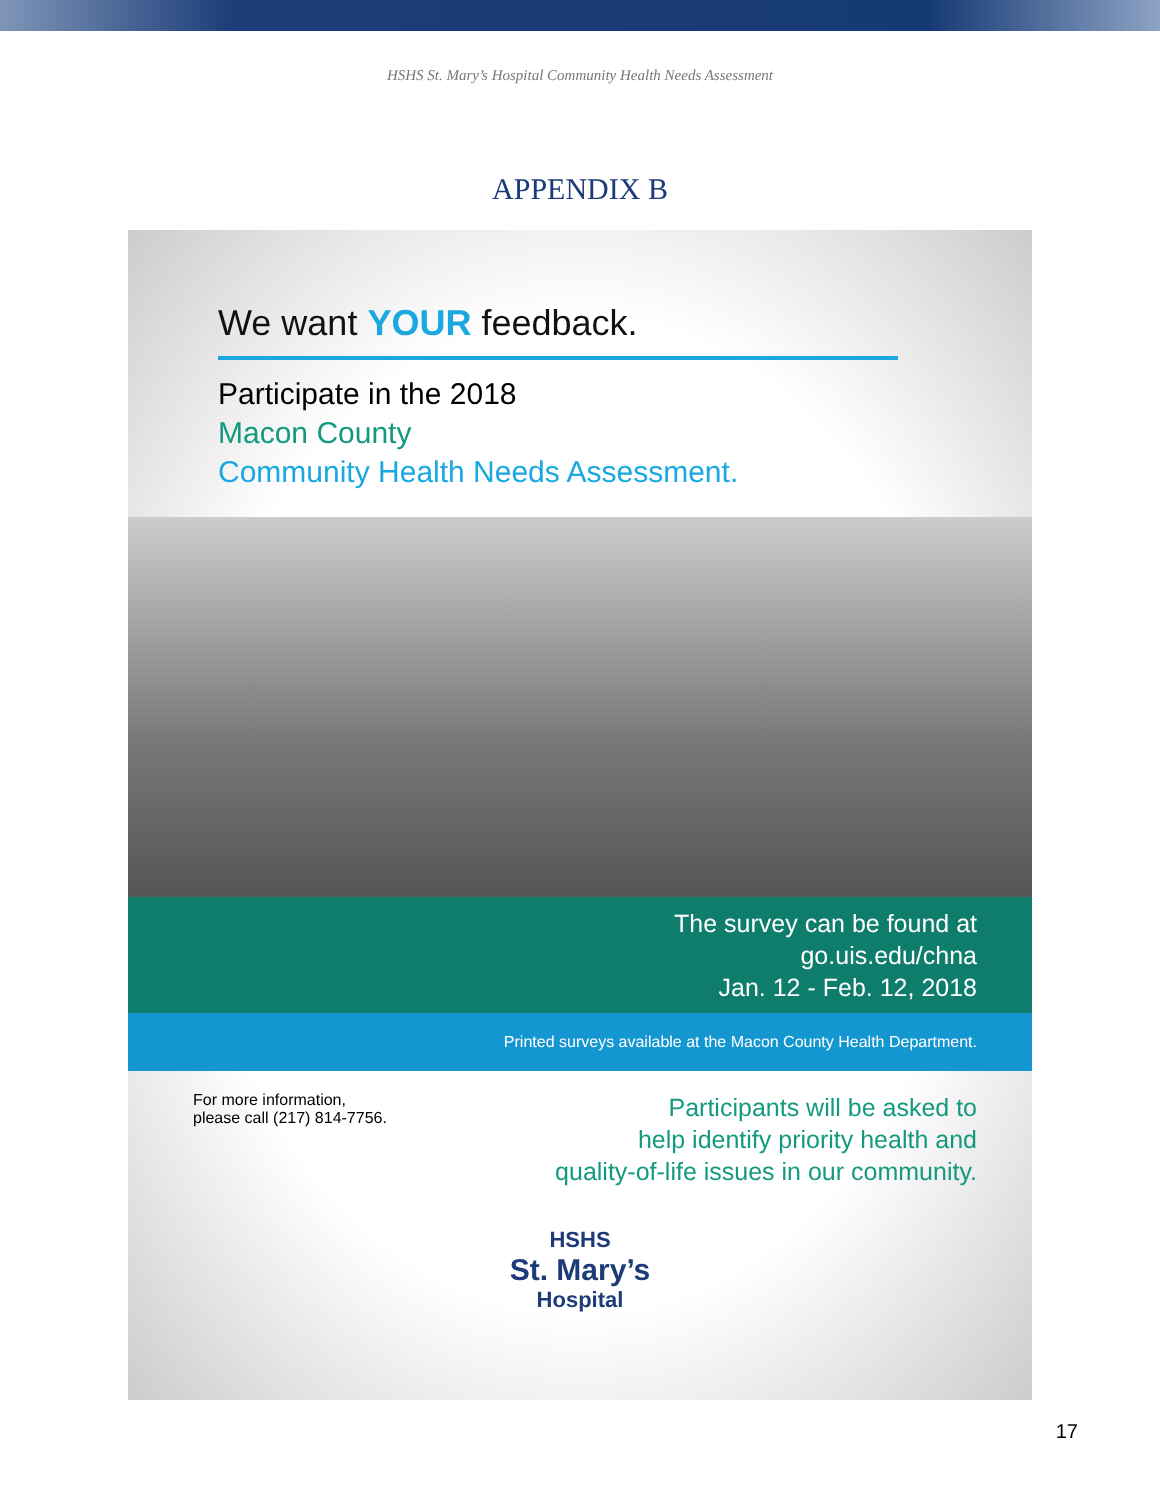HSHS St. Mary’s Hospital Community Health Needs Assessment
APPENDIX B
We want YOUR feedback.
Participate in the 2018
Macon County
Community Health Needs Assessment.
The survey can be found at
go.uis.edu/chna
Jan. 12 - Feb. 12, 2018
Printed surveys available at the Macon County Health Department.
For more information,
please call (217) 814-7756.
Participants will be asked to
help identify priority health and
quality-of-life issues in our community.
HSHS
St. Mary’s
Hospital
17